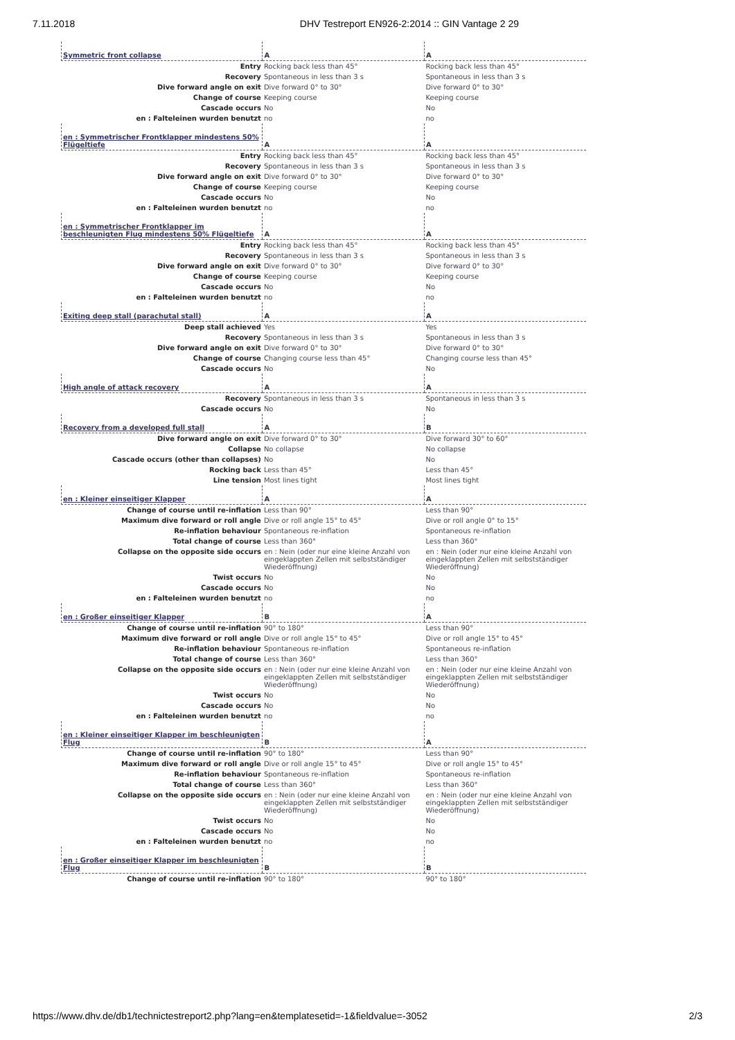7.11.2018 DHV Testreport EN926-2:2014 :: GIN Vantage 2 29
| Symmetric front collapse | A | A |
| Entry | Rocking back less than 45° | Rocking back less than 45° |
| Recovery | Spontaneous in less than 3 s | Spontaneous in less than 3 s |
| Dive forward angle on exit | Dive forward 0° to 30° | Dive forward 0° to 30° |
| Change of course | Keeping course | Keeping course |
| Cascade occurs | No | No |
| en : Falteleinen wurden benutzt | no | no |
| en : Symmetrischer Frontklapper mindestens 50% Flügeltiefe | A | A |
| Entry | Rocking back less than 45° | Rocking back less than 45° |
| Recovery | Spontaneous in less than 3 s | Spontaneous in less than 3 s |
| Dive forward angle on exit | Dive forward 0° to 30° | Dive forward 0° to 30° |
| Change of course | Keeping course | Keeping course |
| Cascade occurs | No | No |
| en : Falteleinen wurden benutzt | no | no |
| en : Symmetrischer Frontklapper im beschleunigten Flug mindestens 50% Flügeltiefe | A | A |
| Entry | Rocking back less than 45° | Rocking back less than 45° |
| Recovery | Spontaneous in less than 3 s | Spontaneous in less than 3 s |
| Dive forward angle on exit | Dive forward 0° to 30° | Dive forward 0° to 30° |
| Change of course | Keeping course | Keeping course |
| Cascade occurs | No | No |
| en : Falteleinen wurden benutzt | no | no |
| Exiting deep stall (parachutal stall) | A | A |
| Deep stall achieved | Yes | Yes |
| Recovery | Spontaneous in less than 3 s | Spontaneous in less than 3 s |
| Dive forward angle on exit | Dive forward 0° to 30° | Dive forward 0° to 30° |
| Change of course | Changing course less than 45° | Changing course less than 45° |
| Cascade occurs | No | No |
| High angle of attack recovery | A | A |
| Recovery | Spontaneous in less than 3 s | Spontaneous in less than 3 s |
| Cascade occurs | No | No |
| Recovery from a developed full stall | A | B |
| Dive forward angle on exit | Dive forward 0° to 30° | Dive forward 30° to 60° |
| Collapse | No collapse | No collapse |
| Cascade occurs (other than collapses) | No | No |
| Rocking back | Less than 45° | Less than 45° |
| Line tension | Most lines tight | Most lines tight |
| en : Kleiner einseitiger Klapper | A | A |
| Change of course until re-inflation | Less than 90° | Less than 90° |
| Maximum dive forward or roll angle | Dive or roll angle 15° to 45° | Dive or roll angle 0° to 15° |
| Re-inflation behaviour | Spontaneous re-inflation | Spontaneous re-inflation |
| Total change of course | Less than 360° | Less than 360° |
| Collapse on the opposite side occurs | en : Nein (oder nur eine kleine Anzahl von eingeklappten Zellen mit selbstständiger Wiederöffnung) | en : Nein (oder nur eine kleine Anzahl von eingeklappten Zellen mit selbstständiger Wiederöffnung) |
| Twist occurs | No | No |
| Cascade occurs | No | No |
| en : Falteleinen wurden benutzt | no | no |
| en : Großer einseitiger Klapper | B | A |
| Change of course until re-inflation | 90° to 180° | Less than 90° |
| Maximum dive forward or roll angle | Dive or roll angle 15° to 45° | Dive or roll angle 15° to 45° |
| Re-inflation behaviour | Spontaneous re-inflation | Spontaneous re-inflation |
| Total change of course | Less than 360° | Less than 360° |
| Collapse on the opposite side occurs | en : Nein (oder nur eine kleine Anzahl von eingeklappten Zellen mit selbstständiger Wiederöffnung) | en : Nein (oder nur eine kleine Anzahl von eingeklappten Zellen mit selbstständiger Wiederöffnung) |
| Twist occurs | No | No |
| Cascade occurs | No | No |
| en : Falteleinen wurden benutzt | no | no |
| en : Kleiner einseitiger Klapper im beschleunigten Flug | B | A |
| Change of course until re-inflation | 90° to 180° | Less than 90° |
| Maximum dive forward or roll angle | Dive or roll angle 15° to 45° | Dive or roll angle 15° to 45° |
| Re-inflation behaviour | Spontaneous re-inflation | Spontaneous re-inflation |
| Total change of course | Less than 360° | Less than 360° |
| Collapse on the opposite side occurs | en : Nein (oder nur eine kleine Anzahl von eingeklappten Zellen mit selbstständiger Wiederöffnung) | en : Nein (oder nur eine kleine Anzahl von eingeklappten Zellen mit selbstständiger Wiederöffnung) |
| Twist occurs | No | No |
| Cascade occurs | No | No |
| en : Falteleinen wurden benutzt | no | no |
| en : Großer einseitiger Klapper im beschleunigten Flug | B | B |
| Change of course until re-inflation | 90° to 180° | 90° to 180° |
https://www.dhv.de/db1/technictestreport2.php?lang=en&templatesetid=-1&fieldvalue=-3052 2/3